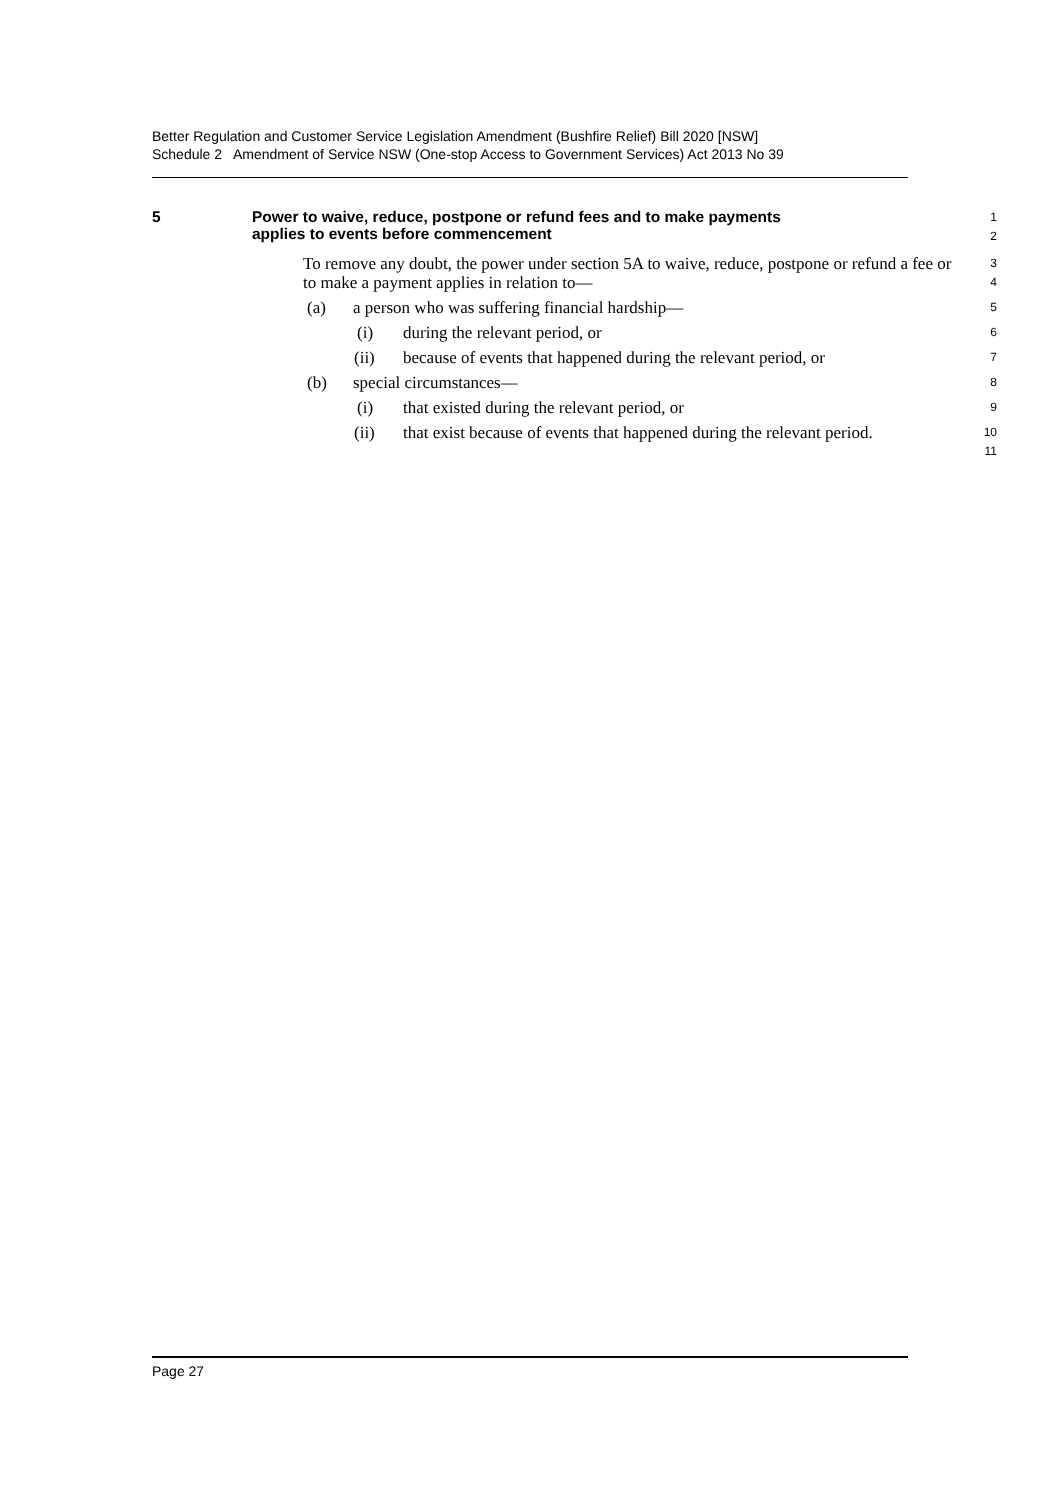Better Regulation and Customer Service Legislation Amendment (Bushfire Relief) Bill 2020 [NSW]
Schedule 2 Amendment of Service NSW (One-stop Access to Government Services) Act 2013 No 39
5 Power to waive, reduce, postpone or refund fees and to make payments
applies to events before commencement
1
2
To remove any doubt, the power under section 5A to waive, reduce, postpone or refund a fee or to make a payment applies in relation to—
3
4
(a) a person who was suffering financial hardship—
5
(i) during the relevant period, or
6
(ii) because of events that happened during the relevant period, or
7
(b) special circumstances—
8
(i) that existed during the relevant period, or
9
(ii) that exist because of events that happened during the relevant period.
10
11
Page 27